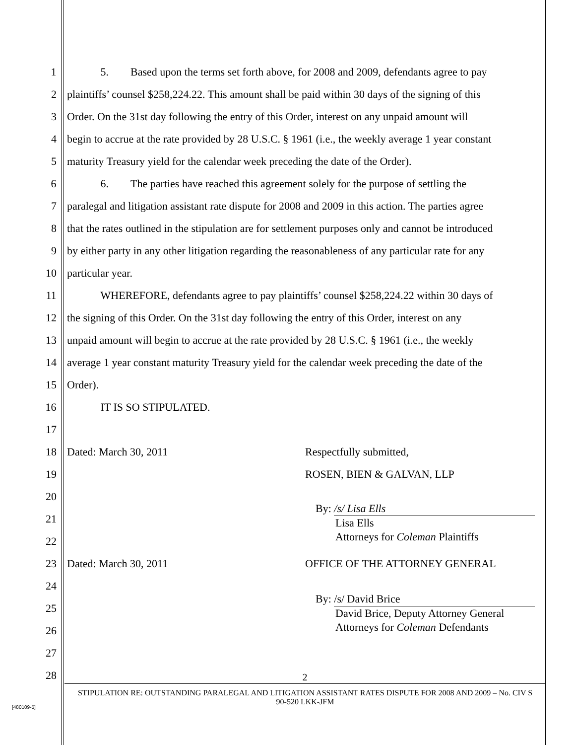1 5. Based upon the terms set forth above, for 2008 and 2009, defendants agree to pay
2 plaintiffs’ counsel $258,224.22. This amount shall be paid within 30 days of the signing of this
3 Order. On the 31st day following the entry of this Order, interest on any unpaid amount will
4 begin to accrue at the rate provided by 28 U.S.C. § 1961 (i.e., the weekly average 1 year constant
5 maturity Treasury yield for the calendar week preceding the date of the Order).
6 6. The parties have reached this agreement solely for the purpose of settling the
7 paralegal and litigation assistant rate dispute for 2008 and 2009 in this action. The parties agree
8 that the rates outlined in the stipulation are for settlement purposes only and cannot be introduced
9 by either party in any other litigation regarding the reasonableness of any particular rate for any
10 particular year.
11 WHEREFORE, defendants agree to pay plaintiffs’ counsel $258,224.22 within 30 days of
12 the signing of this Order. On the 31st day following the entry of this Order, interest on any
13 unpaid amount will begin to accrue at the rate provided by 28 U.S.C. § 1961 (i.e., the weekly
14 average 1 year constant maturity Treasury yield for the calendar week preceding the date of the
15 Order).
16 IT IS SO STIPULATED.
17
18 Dated: March 30, 2011 Respectfully submitted,
19 ROSEN, BIEN & GALVAN, LLP
20
By: /s/ Lisa Ells
Lisa Ells
Attorneys for Coleman Plaintiffs
21
22
23 Dated: March 30, 2011 OFFICE OF THE ATTORNEY GENERAL
24
By: /s/ David Brice
David Brice, Deputy Attorney General
Attorneys for Coleman Defendants
25
26
27
28
2
STIPULATION RE: OUTSTANDING PARALEGAL AND LITIGATION ASSISTANT RATES DISPUTE FOR 2008 AND 2009 – No. CIV S 90-520 LKK-JFM
[480109-5]